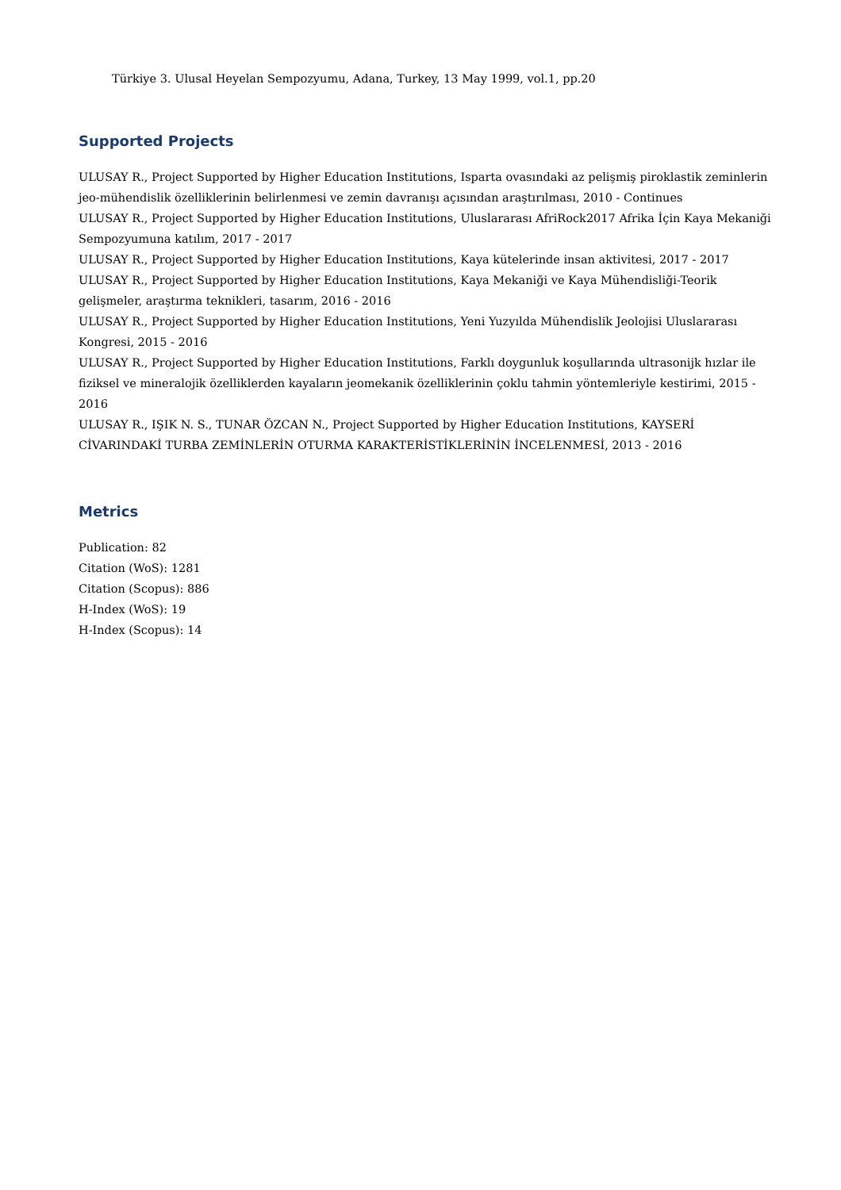Türkiye 3. Ulusal Heyelan Sempozyumu, Adana, Turkey, 13 May 1999, vol.1, pp.20
Supported Projects
ULUSAY R., Project Supported by Higher Education Institutions, Isparta ovasındaki az pelişmiş piroklastik zeminlerin jeo-mühendislik özelliklerinin belirlenmesi ve zemin davranışı açısından araştırılması, 2010 - Continues
ULUSAY R., Project Supported by Higher Education Institutions, Uluslararası AfriRock2017 Afrika İçin Kaya Mekaniği Sempozyumuna katılım, 2017 - 2017
ULUSAY R., Project Supported by Higher Education Institutions, Kaya kütelerinde insan aktivitesi, 2017 - 2017
ULUSAY R., Project Supported by Higher Education Institutions, Kaya Mekaniği ve Kaya Mühendisliği-Teorik gelişmeler, araştırma teknikleri, tasarım, 2016 - 2016
ULUSAY R., Project Supported by Higher Education Institutions, Yeni Yuzyılda Mühendislik Jeolojisi Uluslararası Kongresi, 2015 - 2016
ULUSAY R., Project Supported by Higher Education Institutions, Farklı doygunluk koşullarında ultrasonijk hızlar ile fiziksel ve mineralojik özelliklerden kayaların jeomekanik özelliklerinin çoklu tahmin yöntemleriyle kestirimi, 2015 - 2016
ULUSAY R., IŞIK N. S., TUNAR ÖZCAN N., Project Supported by Higher Education Institutions, KAYSERİ CİVARINDAKİ TURBA ZEMİNLERİN OTURMA KARAKTERİSTİKLERİNİN İNCELENMESİ, 2013 - 2016
Metrics
Publication: 82
Citation (WoS): 1281
Citation (Scopus): 886
H-Index (WoS): 19
H-Index (Scopus): 14